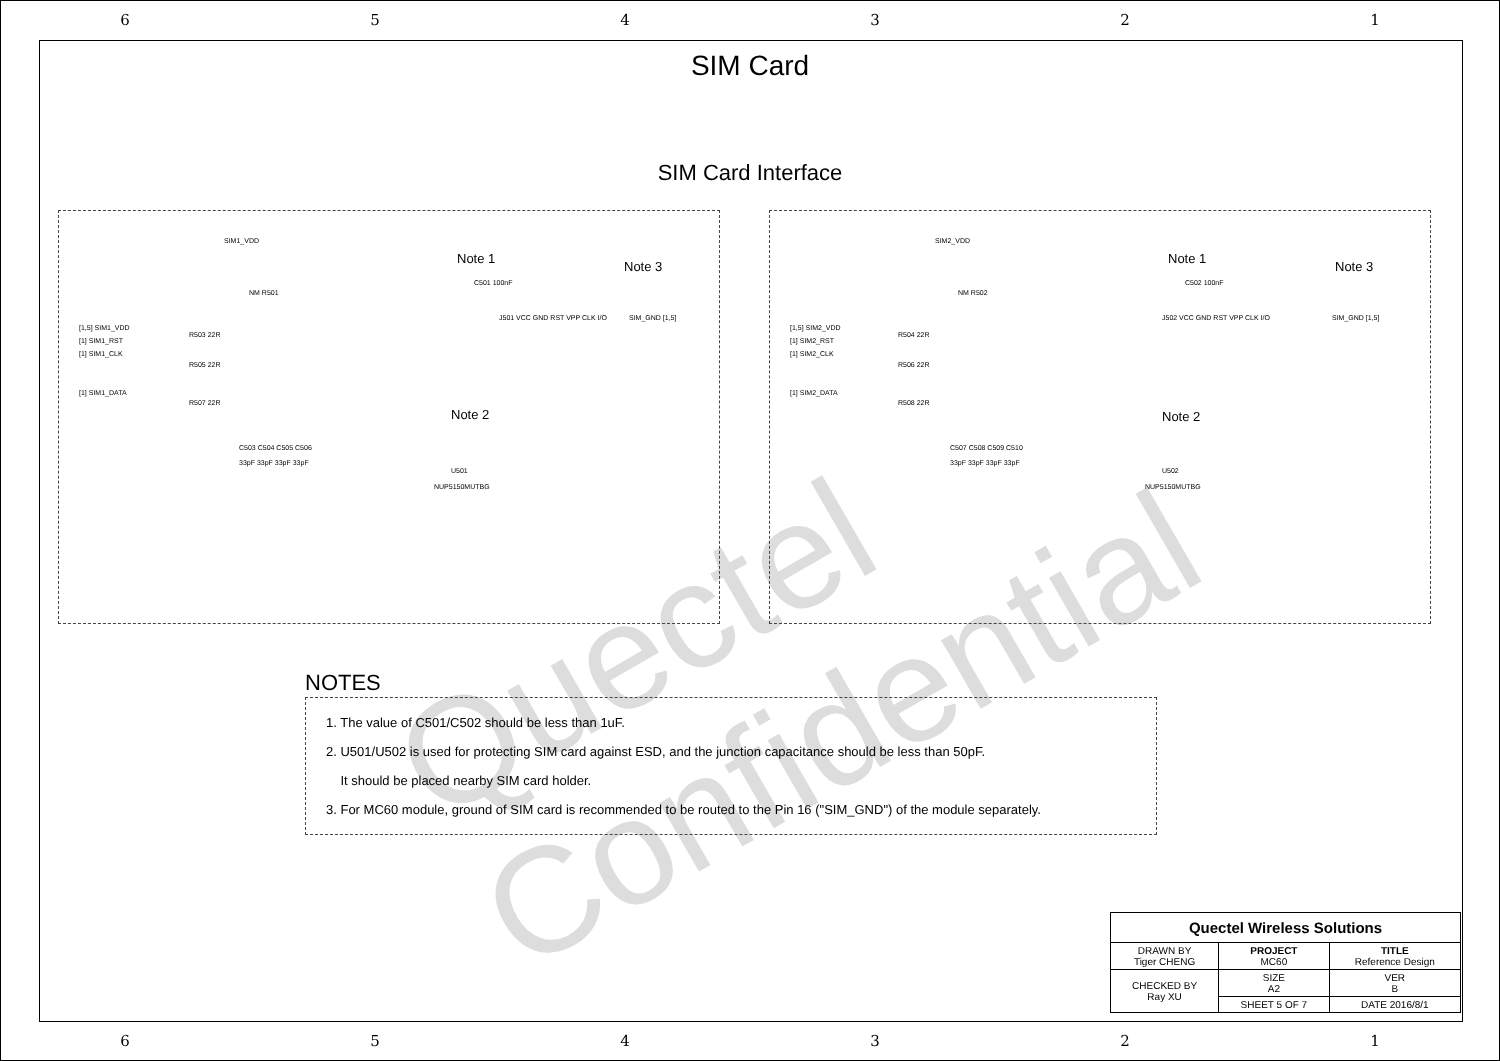654321
SIM Card
SIM Card Interface
SIM1_VDD
Note 1
Note 3
NM R501
C501 100nF
J501 VCC GND RST VPP CLK I/O SIM_GND [1,5]
[1,5] SIM1_VDD
[1] SIM1_RST
[1] SIM1_CLK
[1] SIM1_DATA
R503 22R
R505 22R
R507 22R
Note 2
C503 C504 C505 C506
33pF 33pF 33pF 33pF
U501
NUP5150MUTBG
SIM2_VDD
Note 1
Note 3
NM R502
C502 100nF
J502 VCC GND RST VPP CLK I/O SIM_GND [1,5]
[1,5] SIM2_VDD
[1] SIM2_RST
[1] SIM2_CLK
[1] SIM2_DATA
R504 22R
R506 22R
R508 22R
Note 2
C507 C508 C509 C510
33pF 33pF 33pF 33pF
U502
NUP5150MUTBG
Quectel Confidential
NOTES
1. The value of C501/C502 should be less than 1uF.
2. U501/U502 is used for protecting SIM card against ESD, and the junction capacitance should be less than 50pF.
It should be placed nearby SIM card holder.
3. For MC60 module, ground of SIM card is recommended to be routed to the Pin 16 ("SIM_GND") of the module separately.
| Quectel Wireless Solutions | | |
| --- | --- | --- |
| DRAWN BY Tiger CHENG | PROJECT MC60 | TITLE Reference Design |
| CHECKED BY Ray XU | SIZE A2 | VER B |
| | SHEET 5 OF 7 | DATE 2016/8/1 |
654321